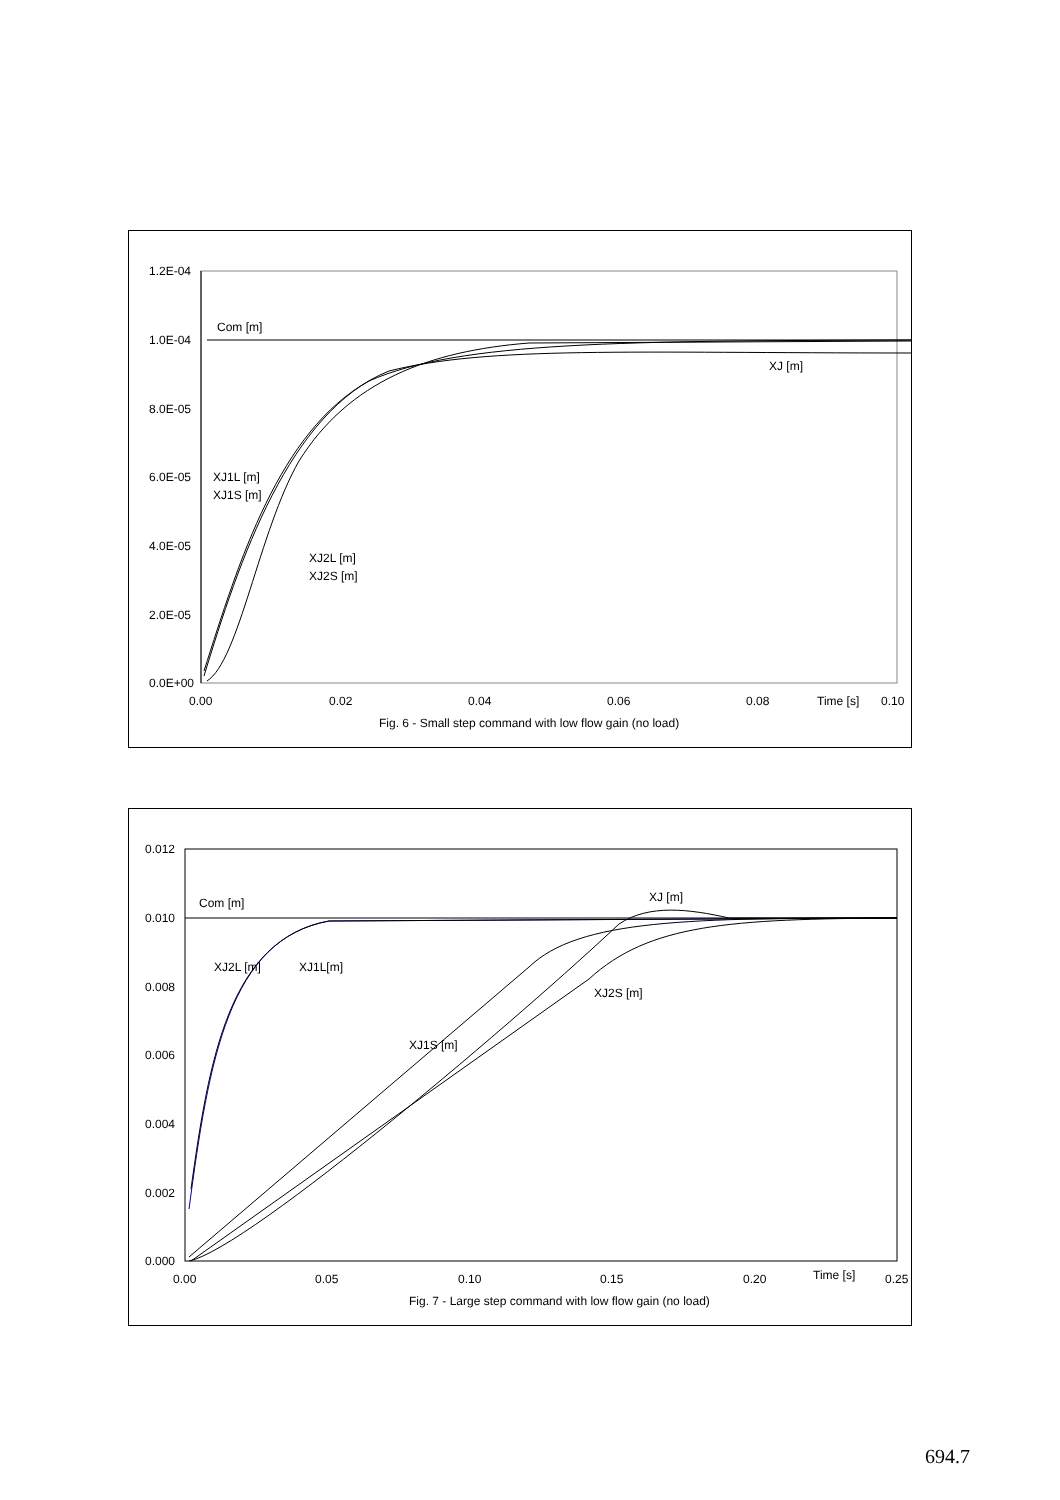1.2E-04
1.0E-04
8.0E-05
6.0E-05
4.0E-05
2.0E-05
0.0E+00
0.00
0.02
0.04
0.06
0.08
Time [s]
0.10
Com [m]
XJ [m]
XJ1L [m]
XJ1S [m]
XJ2L [m]
XJ2S [m]
Fig. 6 - Small step command with low flow gain (no load)
0.012
0.010
0.008
0.006
0.004
0.002
0.000
0.00
0.05
0.10
0.15
0.20
Time [s]
0.25
Com [m]
XJ2L [m]
XJ1L[m]
XJ [m]
XJ2S [m]
XJ1S [m]
Fig. 7 - Large step command with low flow gain (no load)
694.7